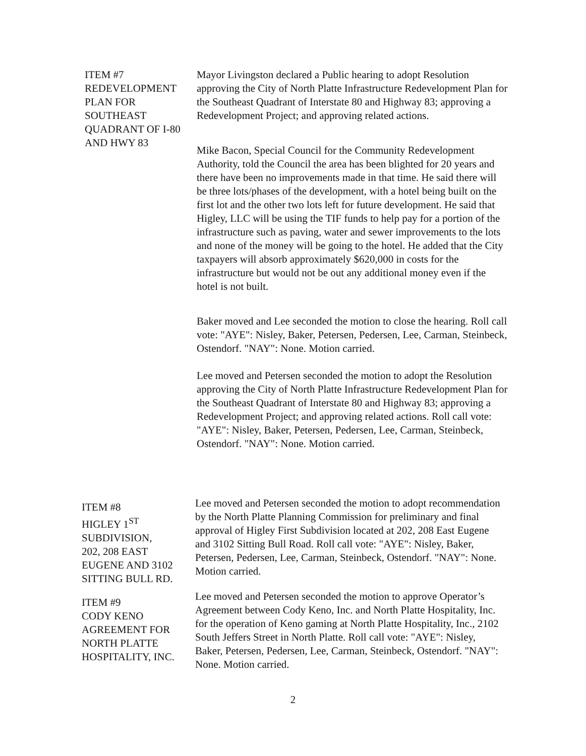ITEM #7
REDEVELOPMENT
PLAN FOR
SOUTHEAST
QUADRANT OF I-80
AND HWY 83
Mayor Livingston declared a Public hearing to adopt Resolution approving the City of North Platte Infrastructure Redevelopment Plan for the Southeast Quadrant of Interstate 80 and Highway 83; approving a Redevelopment Project; and approving related actions.
Mike Bacon, Special Council for the Community Redevelopment Authority, told the Council the area has been blighted for 20 years and there have been no improvements made in that time. He said there will be three lots/phases of the development, with a hotel being built on the first lot and the other two lots left for future development. He said that Higley, LLC will be using the TIF funds to help pay for a portion of the infrastructure such as paving, water and sewer improvements to the lots and none of the money will be going to the hotel. He added that the City taxpayers will absorb approximately $620,000 in costs for the infrastructure but would not be out any additional money even if the hotel is not built.
Baker moved and Lee seconded the motion to close the hearing. Roll call vote: "AYE": Nisley, Baker, Petersen, Pedersen, Lee, Carman, Steinbeck, Ostendorf. "NAY": None. Motion carried.
Lee moved and Petersen seconded the motion to adopt the Resolution approving the City of North Platte Infrastructure Redevelopment Plan for the Southeast Quadrant of Interstate 80 and Highway 83; approving a Redevelopment Project; and approving related actions. Roll call vote: "AYE": Nisley, Baker, Petersen, Pedersen, Lee, Carman, Steinbeck, Ostendorf. "NAY": None. Motion carried.
ITEM #8
HIGLEY 1<sup>ST</sup>
SUBDIVISION,
202, 208 EAST
EUGENE AND 3102
SITTING BULL RD.
Lee moved and Petersen seconded the motion to adopt recommendation by the North Platte Planning Commission for preliminary and final approval of Higley First Subdivision located at 202, 208 East Eugene and 3102 Sitting Bull Road. Roll call vote: "AYE": Nisley, Baker, Petersen, Pedersen, Lee, Carman, Steinbeck, Ostendorf. "NAY": None. Motion carried.
ITEM #9
CODY KENO
AGREEMENT FOR
NORTH PLATTE
HOSPITALITY, INC.
Lee moved and Petersen seconded the motion to approve Operator’s Agreement between Cody Keno, Inc. and North Platte Hospitality, Inc. for the operation of Keno gaming at North Platte Hospitality, Inc., 2102 South Jeffers Street in North Platte. Roll call vote: "AYE": Nisley, Baker, Petersen, Pedersen, Lee, Carman, Steinbeck, Ostendorf. "NAY": None. Motion carried.
2